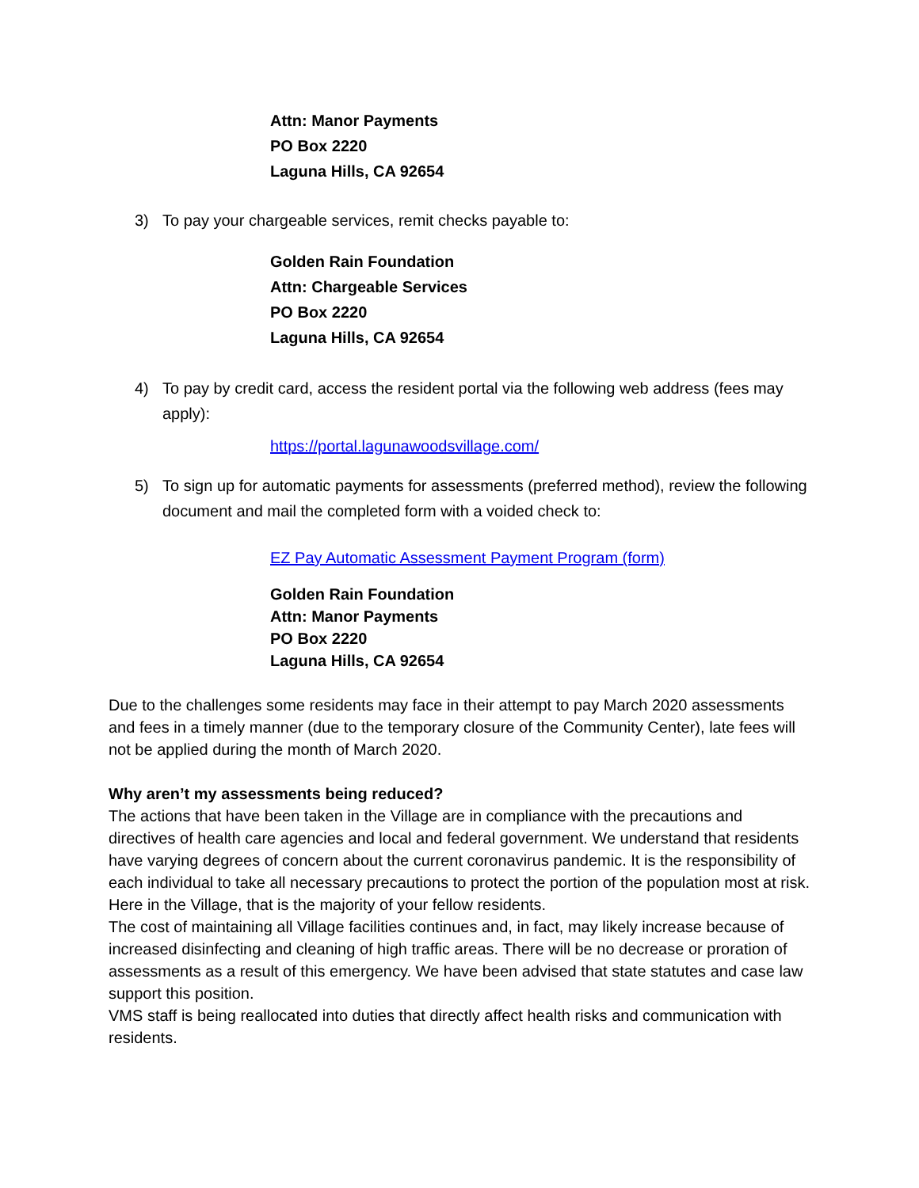Attn: Manor Payments
PO Box 2220
Laguna Hills, CA 92654
3) To pay your chargeable services, remit checks payable to:
Golden Rain Foundation
Attn: Chargeable Services
PO Box 2220
Laguna Hills, CA 92654
4) To pay by credit card, access the resident portal via the following web address (fees may apply):
https://portal.lagunawoodsvillage.com/
5) To sign up for automatic payments for assessments (preferred method), review the following document and mail the completed form with a voided check to:
EZ Pay Automatic Assessment Payment Program (form)
Golden Rain Foundation
Attn: Manor Payments
PO Box 2220
Laguna Hills, CA 92654
Due to the challenges some residents may face in their attempt to pay March 2020 assessments and fees in a timely manner (due to the temporary closure of the Community Center), late fees will not be applied during the month of March 2020.
Why aren’t my assessments being reduced?
The actions that have been taken in the Village are in compliance with the precautions and directives of health care agencies and local and federal government. We understand that residents have varying degrees of concern about the current coronavirus pandemic. It is the responsibility of each individual to take all necessary precautions to protect the portion of the population most at risk. Here in the Village, that is the majority of your fellow residents.
The cost of maintaining all Village facilities continues and, in fact, may likely increase because of increased disinfecting and cleaning of high traffic areas. There will be no decrease or proration of assessments as a result of this emergency. We have been advised that state statutes and case law support this position.
VMS staff is being reallocated into duties that directly affect health risks and communication with residents.